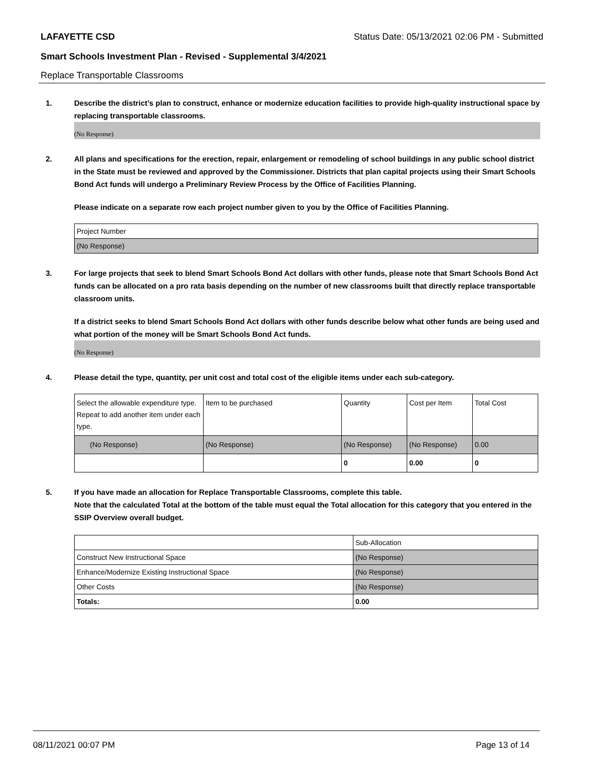LAFAYETTE CSD Status Date: 05/13/2021 02:06 PM - Submitted
Smart Schools Investment Plan - Revised - Supplemental 3/4/2021
Replace Transportable Classrooms
1. Describe the district’s plan to construct, enhance or modernize education facilities to provide high-quality instructional space by replacing transportable classrooms.
(No Response)
2. All plans and specifications for the erection, repair, enlargement or remodeling of school buildings in any public school district in the State must be reviewed and approved by the Commissioner. Districts that plan capital projects using their Smart Schools Bond Act funds will undergo a Preliminary Review Process by the Office of Facilities Planning.
Please indicate on a separate row each project number given to you by the Office of Facilities Planning.
| Project Number |
| (No Response) |
3. For large projects that seek to blend Smart Schools Bond Act dollars with other funds, please note that Smart Schools Bond Act funds can be allocated on a pro rata basis depending on the number of new classrooms built that directly replace transportable classroom units.
If a district seeks to blend Smart Schools Bond Act dollars with other funds describe below what other funds are being used and what portion of the money will be Smart Schools Bond Act funds.
(No Response)
4. Please detail the type, quantity, per unit cost and total cost of the eligible items under each sub-category.
| Select the allowable expenditure type. Repeat to add another item under each type. | Item to be purchased | Quantity | Cost per Item | Total Cost |
| (No Response) | (No Response) | (No Response) | (No Response) | 0.00 |
| | | 0 | 0.00 | 0 |
5. If you have made an allocation for Replace Transportable Classrooms, complete this table.
Note that the calculated Total at the bottom of the table must equal the Total allocation for this category that you entered in the SSIP Overview overall budget.
| | Sub-Allocation |
| Construct New Instructional Space | (No Response) |
| Enhance/Modernize Existing Instructional Space | (No Response) |
| Other Costs | (No Response) |
| Totals: | 0.00 |
08/11/2021 00:07 PM Page 13 of 14